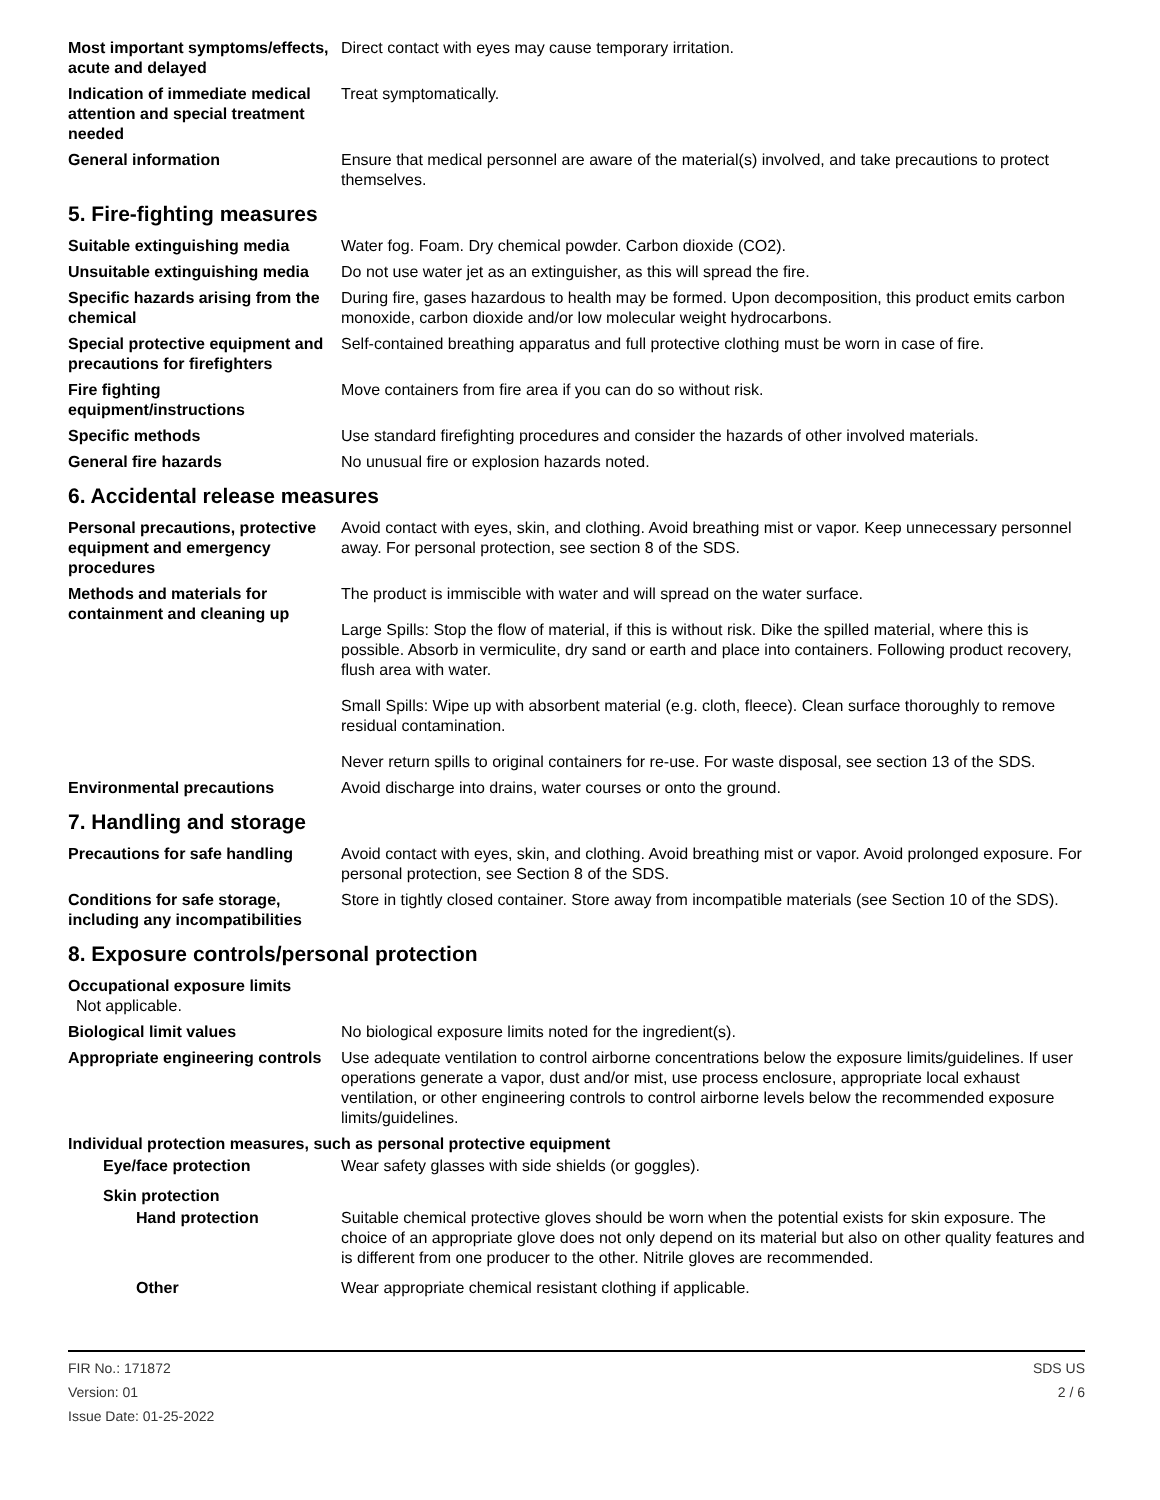Most important symptoms/effects, acute and delayed
Direct contact with eyes may cause temporary irritation.
Indication of immediate medical attention and special treatment needed
Treat symptomatically.
General information Ensure that medical personnel are aware of the material(s) involved, and take precautions to protect themselves.
5. Fire-fighting measures
Suitable extinguishing media Water fog. Foam. Dry chemical powder. Carbon dioxide (CO2).
Unsuitable extinguishing media
Do not use water jet as an extinguisher, as this will spread the fire.
Specific hazards arising from the chemical
During fire, gases hazardous to health may be formed. Upon decomposition, this product emits carbon monoxide, carbon dioxide and/or low molecular weight hydrocarbons.
Special protective equipment and precautions for firefighters
Self-contained breathing apparatus and full protective clothing must be worn in case of fire.
Fire fighting equipment/instructions
Move containers from fire area if you can do so without risk.
Specific methods Use standard firefighting procedures and consider the hazards of other involved materials.
General fire hazards No unusual fire or explosion hazards noted.
6. Accidental release measures
Personal precautions, protective equipment and emergency procedures
Avoid contact with eyes, skin, and clothing. Avoid breathing mist or vapor. Keep unnecessary personnel away. For personal protection, see section 8 of the SDS.
Methods and materials for containment and cleaning up
The product is immiscible with water and will spread on the water surface.
Large Spills: Stop the flow of material, if this is without risk. Dike the spilled material, where this is possible. Absorb in vermiculite, dry sand or earth and place into containers. Following product recovery, flush area with water.
Small Spills: Wipe up with absorbent material (e.g. cloth, fleece). Clean surface thoroughly to remove residual contamination.
Never return spills to original containers for re-use. For waste disposal, see section 13 of the SDS.
Environmental precautions Avoid discharge into drains, water courses or onto the ground.
7. Handling and storage
Precautions for safe handling
Avoid contact with eyes, skin, and clothing. Avoid breathing mist or vapor. Avoid prolonged exposure. For personal protection, see Section 8 of the SDS.
Conditions for safe storage, including any incompatibilities
Store in tightly closed container. Store away from incompatible materials (see Section 10 of the SDS).
8. Exposure controls/personal protection
Occupational exposure limits
Not applicable.
Biological limit values No biological exposure limits noted for the ingredient(s).
Appropriate engineering controls
Use adequate ventilation to control airborne concentrations below the exposure limits/guidelines. If user operations generate a vapor, dust and/or mist, use process enclosure, appropriate local exhaust ventilation, or other engineering controls to control airborne levels below the recommended exposure limits/guidelines.
Individual protection measures, such as personal protective equipment
Eye/face protection Wear safety glasses with side shields (or goggles).
Skin protection
Hand protection Suitable chemical protective gloves should be worn when the potential exists for skin exposure. The choice of an appropriate glove does not only depend on its material but also on other quality features and is different from one producer to the other. Nitrile gloves are recommended.
Other Wear appropriate chemical resistant clothing if applicable.
FIR No.: 171872
Version: 01
Issue Date: 01-25-2022
SDS US
2 / 6